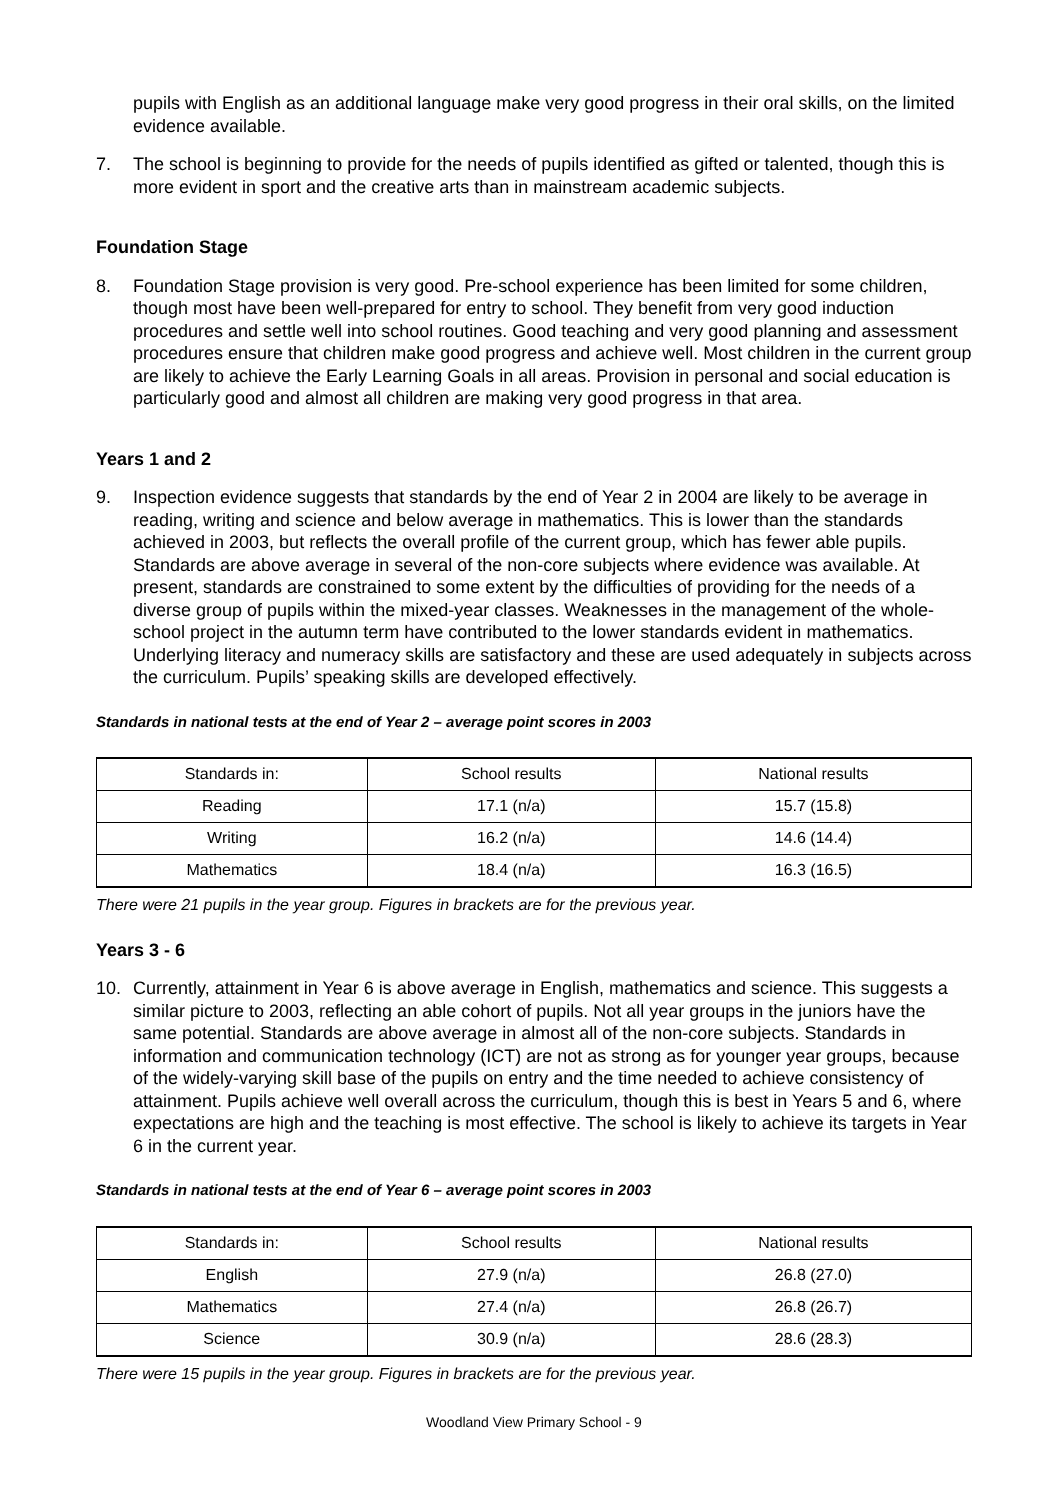pupils with English as an additional language make very good progress in their oral skills, on the limited evidence available.
7. The school is beginning to provide for the needs of pupils identified as gifted or talented, though this is more evident in sport and the creative arts than in mainstream academic subjects.
Foundation Stage
8. Foundation Stage provision is very good. Pre-school experience has been limited for some children, though most have been well-prepared for entry to school. They benefit from very good induction procedures and settle well into school routines. Good teaching and very good planning and assessment procedures ensure that children make good progress and achieve well. Most children in the current group are likely to achieve the Early Learning Goals in all areas. Provision in personal and social education is particularly good and almost all children are making very good progress in that area.
Years 1 and 2
9. Inspection evidence suggests that standards by the end of Year 2 in 2004 are likely to be average in reading, writing and science and below average in mathematics. This is lower than the standards achieved in 2003, but reflects the overall profile of the current group, which has fewer able pupils. Standards are above average in several of the non-core subjects where evidence was available. At present, standards are constrained to some extent by the difficulties of providing for the needs of a diverse group of pupils within the mixed-year classes. Weaknesses in the management of the whole-school project in the autumn term have contributed to the lower standards evident in mathematics. Underlying literacy and numeracy skills are satisfactory and these are used adequately in subjects across the curriculum. Pupils’ speaking skills are developed effectively.
Standards in national tests at the end of Year 2 – average point scores in 2003
| Standards in: | School results | National results |
| Reading | 17.1 (n/a) | 15.7 (15.8) |
| Writing | 16.2 (n/a) | 14.6 (14.4) |
| Mathematics | 18.4 (n/a) | 16.3 (16.5) |
There were 21 pupils in the year group. Figures in brackets are for the previous year.
Years 3 - 6
10. Currently, attainment in Year 6 is above average in English, mathematics and science. This suggests a similar picture to 2003, reflecting an able cohort of pupils. Not all year groups in the juniors have the same potential. Standards are above average in almost all of the non-core subjects. Standards in information and communication technology (ICT) are not as strong as for younger year groups, because of the widely-varying skill base of the pupils on entry and the time needed to achieve consistency of attainment. Pupils achieve well overall across the curriculum, though this is best in Years 5 and 6, where expectations are high and the teaching is most effective. The school is likely to achieve its targets in Year 6 in the current year.
Standards in national tests at the end of Year 6 – average point scores in 2003
| Standards in: | School results | National results |
| English | 27.9 (n/a) | 26.8 (27.0) |
| Mathematics | 27.4 (n/a) | 26.8 (26.7) |
| Science | 30.9 (n/a) | 28.6 (28.3) |
There were 15 pupils in the year group. Figures in brackets are for the previous year.
Woodland View Primary School - 9